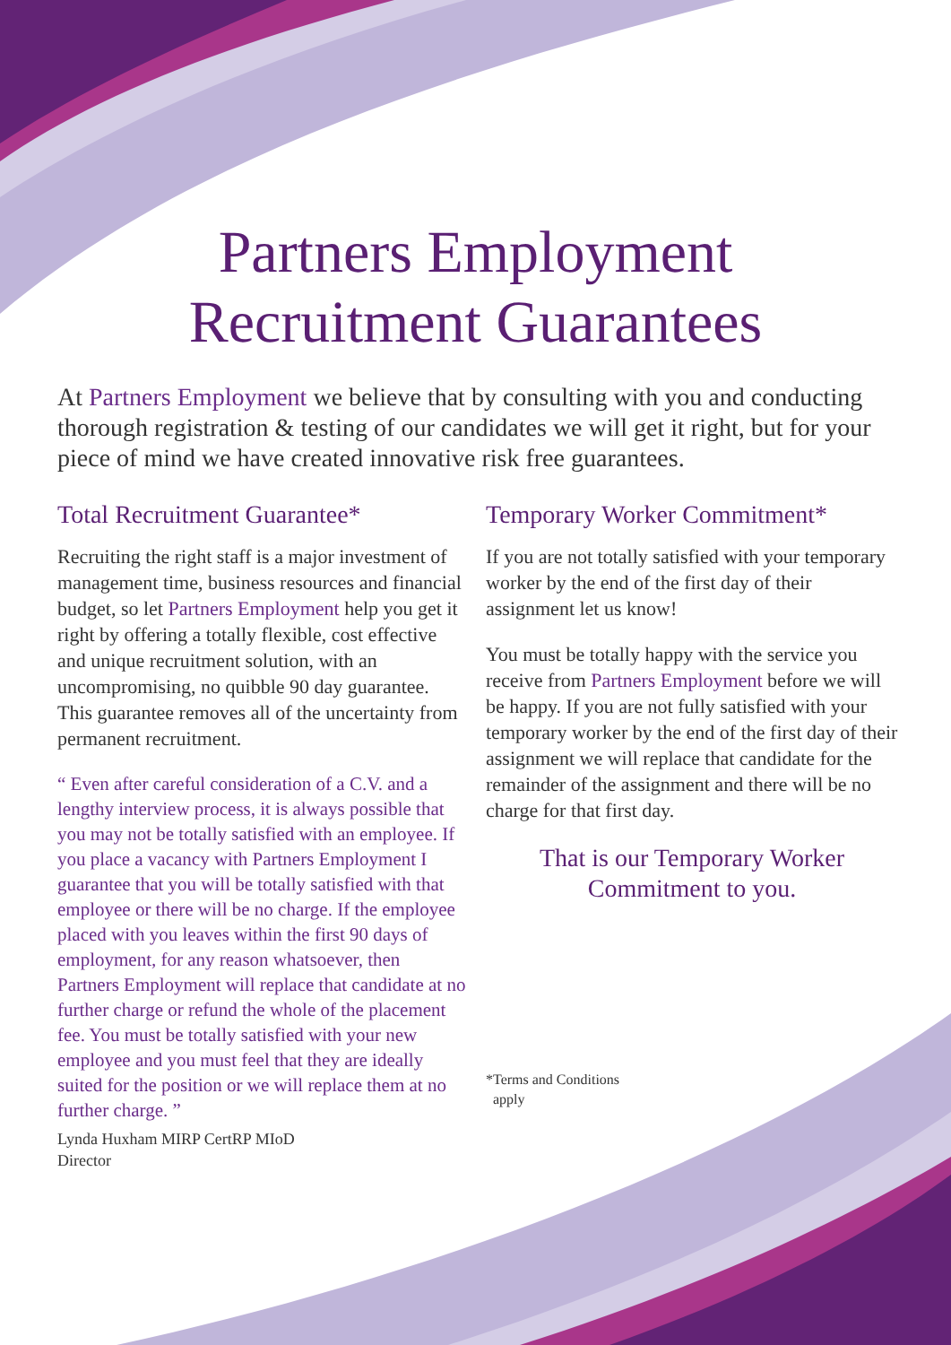Partners Employment
Recruitment Guarantees
At Partners Employment we believe that by consulting with you and conducting thorough registration & testing of our candidates we will get it right, but for your piece of mind we have created innovative risk free guarantees.
Total Recruitment Guarantee*
Recruiting the right staff is a major investment of management time, business resources and financial budget, so let Partners Employment help you get it right by offering a totally flexible, cost effective and unique recruitment solution, with an uncompromising, no quibble 90 day guarantee. This guarantee removes all of the uncertainty from permanent recruitment.
“ Even after careful consideration of a C.V. and a lengthy interview process, it is always possible that you may not be totally satisfied with an employee. If you place a vacancy with Partners Employment I guarantee that you will be totally satisfied with that employee or there will be no charge. If the employee placed with you leaves within the first 90 days of employment, for any reason whatsoever, then Partners Employment will replace that candidate at no further charge or refund the whole of the placement fee. You must be totally satisfied with your new employee and you must feel that they are ideally suited for the position or we will replace them at no further charge. ”
Lynda Huxham MIRP CertRP MIoD
Director
Temporary Worker Commitment*
If you are not totally satisfied with your temporary worker by the end of the first day of their assignment let us know!
You must be totally happy with the service you receive from Partners Employment before we will be happy. If you are not fully satisfied with your temporary worker by the end of the first day of their assignment we will replace that candidate for the remainder of the assignment and there will be no charge for that first day.
That is our Temporary Worker
Commitment to you.
*Terms and Conditions
apply